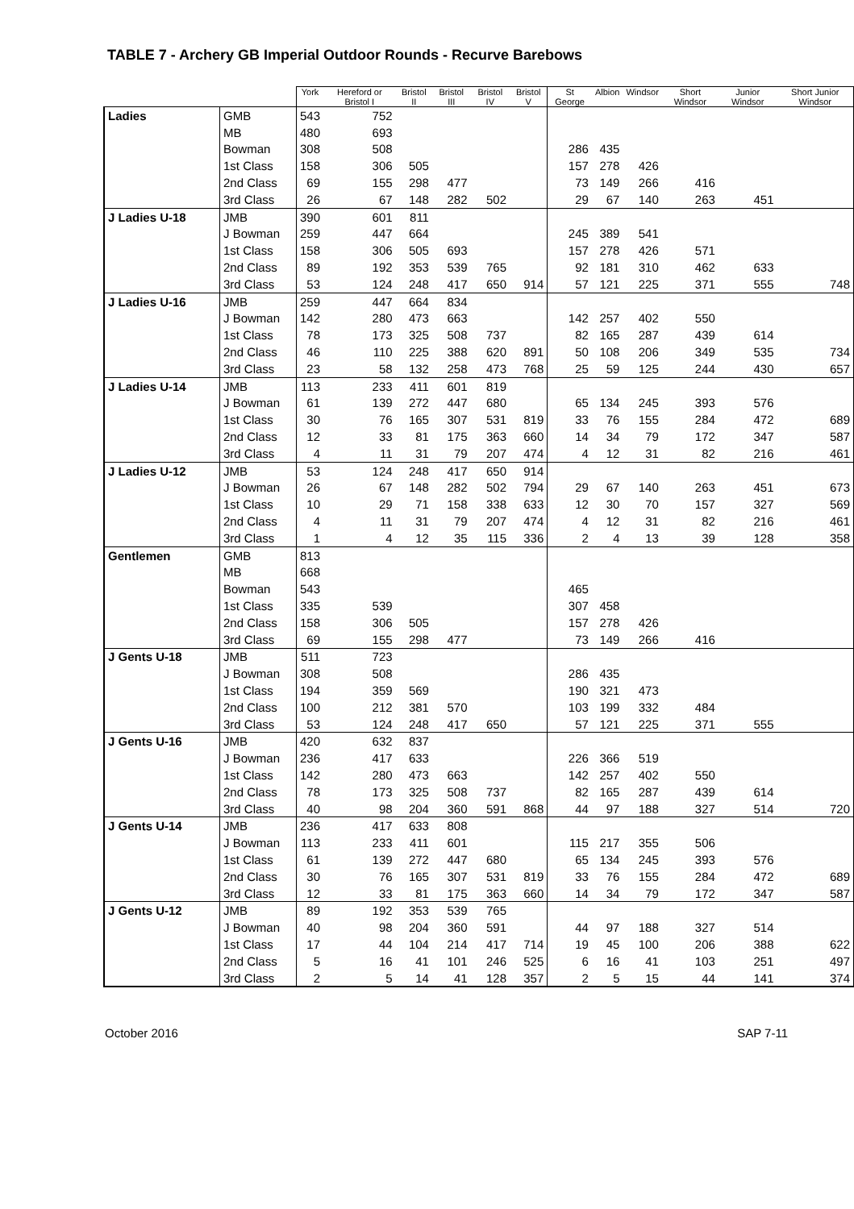TABLE 7 - Archery GB Imperial Outdoor Rounds - Recurve Barebows
| | | York | Hereford or Bristol I | Bristol II | Bristol III | Bristol IV | Bristol V | St George | Albion | Windsor | Short Windsor | Junior Windsor | Short Junior Windsor |
| --- | --- | --- | --- | --- | --- | --- | --- | --- | --- | --- | --- | --- | --- |
| Ladies | GMB | 543 | 752 | | | | | | | | | | |
| | MB | 480 | 693 | | | | | | | | | | |
| | Bowman | 308 | 508 | | | | | 286 | 435 | | | | |
| | 1st Class | 158 | 306 | 505 | | | | 157 | 278 | 426 | | | |
| | 2nd Class | 69 | 155 | 298 | 477 | | | 73 | 149 | 266 | 416 | | |
| | 3rd Class | 26 | 67 | 148 | 282 | 502 | | 29 | 67 | 140 | 263 | 451 | |
| J Ladies U-18 | JMB | 390 | 601 | 811 | | | | | | | | | |
| | J Bowman | 259 | 447 | 664 | | | | 245 | 389 | 541 | | | |
| | 1st Class | 158 | 306 | 505 | 693 | | | 157 | 278 | 426 | 571 | | |
| | 2nd Class | 89 | 192 | 353 | 539 | 765 | | 92 | 181 | 310 | 462 | 633 | |
| | 3rd Class | 53 | 124 | 248 | 417 | 650 | 914 | 57 | 121 | 225 | 371 | 555 | 748 |
| J Ladies U-16 | JMB | 259 | 447 | 664 | 834 | | | | | | | | |
| | J Bowman | 142 | 280 | 473 | 663 | | | 142 | 257 | 402 | 550 | | |
| | 1st Class | 78 | 173 | 325 | 508 | 737 | | 82 | 165 | 287 | 439 | 614 | |
| | 2nd Class | 46 | 110 | 225 | 388 | 620 | 891 | 50 | 108 | 206 | 349 | 535 | 734 |
| | 3rd Class | 23 | 58 | 132 | 258 | 473 | 768 | 25 | 59 | 125 | 244 | 430 | 657 |
| J Ladies U-14 | JMB | 113 | 233 | 411 | 601 | 819 | | | | | | | |
| | J Bowman | 61 | 139 | 272 | 447 | 680 | | 65 | 134 | 245 | 393 | 576 | |
| | 1st Class | 30 | 76 | 165 | 307 | 531 | 819 | 33 | 76 | 155 | 284 | 472 | 689 |
| | 2nd Class | 12 | 33 | 81 | 175 | 363 | 660 | 14 | 34 | 79 | 172 | 347 | 587 |
| | 3rd Class | 4 | 11 | 31 | 79 | 207 | 474 | 4 | 12 | 31 | 82 | 216 | 461 |
| J Ladies U-12 | JMB | 53 | 124 | 248 | 417 | 650 | 914 | | | | | | |
| | J Bowman | 26 | 67 | 148 | 282 | 502 | 794 | 29 | 67 | 140 | 263 | 451 | 673 |
| | 1st Class | 10 | 29 | 71 | 158 | 338 | 633 | 12 | 30 | 70 | 157 | 327 | 569 |
| | 2nd Class | 4 | 11 | 31 | 79 | 207 | 474 | 4 | 12 | 31 | 82 | 216 | 461 |
| | 3rd Class | 1 | 4 | 12 | 35 | 115 | 336 | 2 | 4 | 13 | 39 | 128 | 358 |
| Gentlemen | GMB | 813 | | | | | | | | | | | |
| | MB | 668 | | | | | | | | | | | |
| | Bowman | 543 | | | | | | 465 | | | | | |
| | 1st Class | 335 | 539 | | | | | 307 | 458 | | | | |
| | 2nd Class | 158 | 306 | 505 | | | | 157 | 278 | 426 | | | |
| | 3rd Class | 69 | 155 | 298 | 477 | | | 73 | 149 | 266 | 416 | | |
| J Gents U-18 | JMB | 511 | 723 | | | | | | | | | | |
| | J Bowman | 308 | 508 | | | | | 286 | 435 | | | | |
| | 1st Class | 194 | 359 | 569 | | | | 190 | 321 | 473 | | | |
| | 2nd Class | 100 | 212 | 381 | 570 | | | 103 | 199 | 332 | 484 | | |
| | 3rd Class | 53 | 124 | 248 | 417 | 650 | | 57 | 121 | 225 | 371 | 555 | |
| J Gents U-16 | JMB | 420 | 632 | 837 | | | | | | | | | |
| | J Bowman | 236 | 417 | 633 | | | | 226 | 366 | 519 | | | |
| | 1st Class | 142 | 280 | 473 | 663 | | | 142 | 257 | 402 | 550 | | |
| | 2nd Class | 78 | 173 | 325 | 508 | 737 | | 82 | 165 | 287 | 439 | 614 | |
| | 3rd Class | 40 | 98 | 204 | 360 | 591 | 868 | 44 | 97 | 188 | 327 | 514 | 720 |
| J Gents U-14 | JMB | 236 | 417 | 633 | 808 | | | | | | | | |
| | J Bowman | 113 | 233 | 411 | 601 | | | 115 | 217 | 355 | 506 | | |
| | 1st Class | 61 | 139 | 272 | 447 | 680 | | 65 | 134 | 245 | 393 | 576 | |
| | 2nd Class | 30 | 76 | 165 | 307 | 531 | 819 | 33 | 76 | 155 | 284 | 472 | 689 |
| | 3rd Class | 12 | 33 | 81 | 175 | 363 | 660 | 14 | 34 | 79 | 172 | 347 | 587 |
| J Gents U-12 | JMB | 89 | 192 | 353 | 539 | 765 | | | | | | | |
| | J Bowman | 40 | 98 | 204 | 360 | 591 | | 44 | 97 | 188 | 327 | 514 | |
| | 1st Class | 17 | 44 | 104 | 214 | 417 | 714 | 19 | 45 | 100 | 206 | 388 | 622 |
| | 2nd Class | 5 | 16 | 41 | 101 | 246 | 525 | 6 | 16 | 41 | 103 | 251 | 497 |
| | 3rd Class | 2 | 5 | 14 | 41 | 128 | 357 | 2 | 5 | 15 | 44 | 141 | 374 |
October 2016 SAP 7-11